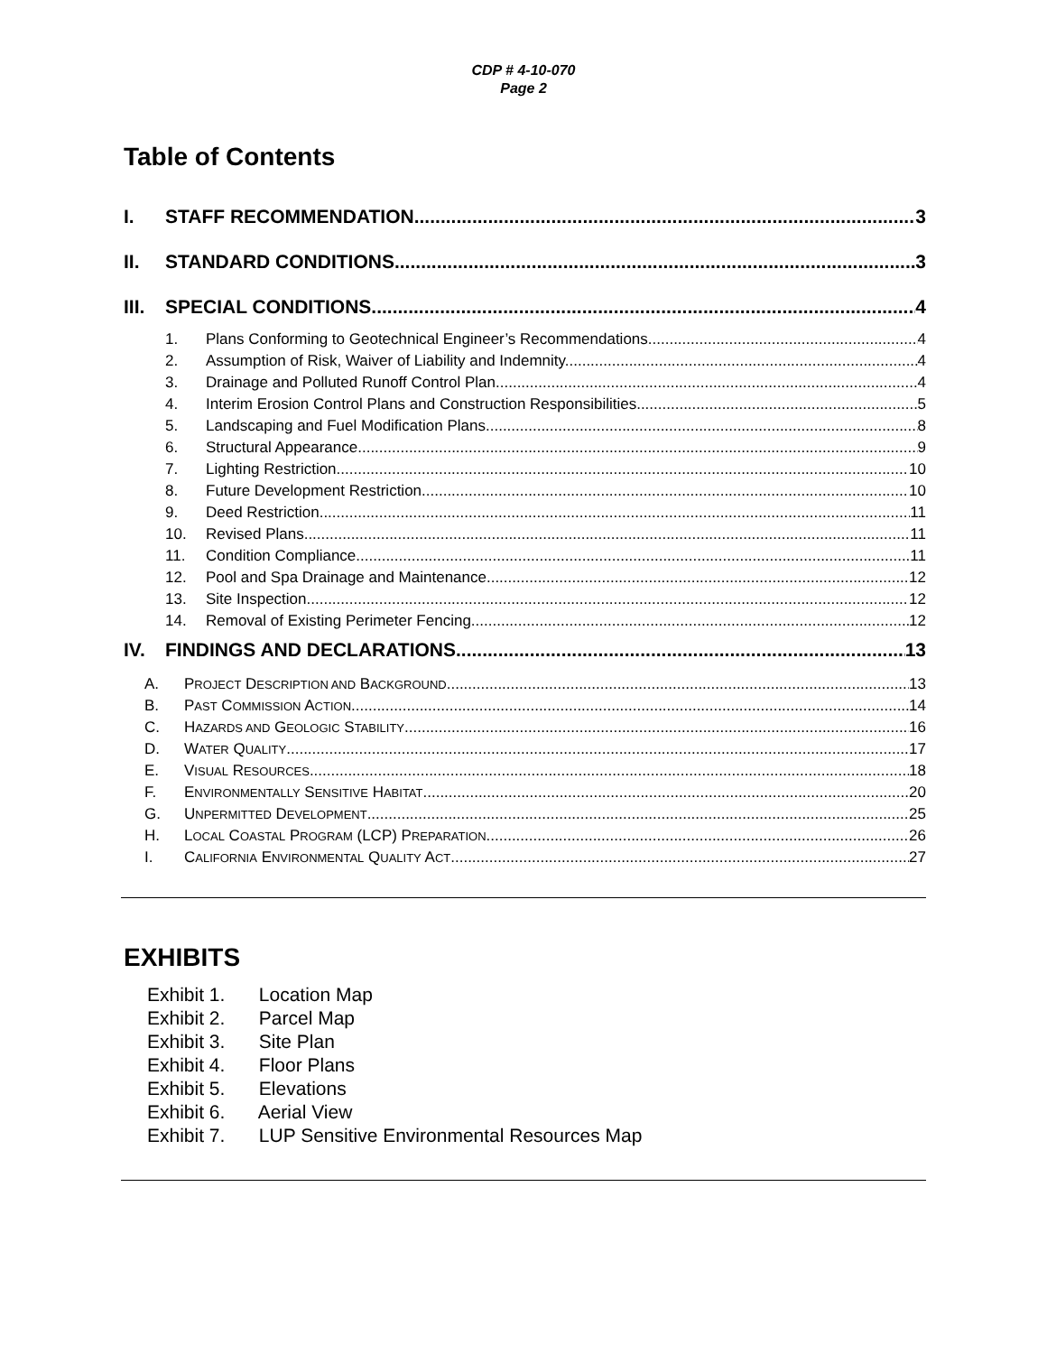CDP # 4-10-070
Page 2
Table of Contents
I. STAFF RECOMMENDATION 3
II. STANDARD CONDITIONS 3
III. SPECIAL CONDITIONS 4
1. Plans Conforming to Geotechnical Engineer’s Recommendations 4
2. Assumption of Risk, Waiver of Liability and Indemnity 4
3. Drainage and Polluted Runoff Control Plan 4
4. Interim Erosion Control Plans and Construction Responsibilities 5
5. Landscaping and Fuel Modification Plans 8
6. Structural Appearance 9
7. Lighting Restriction 10
8. Future Development Restriction 10
9. Deed Restriction 11
10. Revised Plans 11
11. Condition Compliance 11
12. Pool and Spa Drainage and Maintenance 12
13. Site Inspection 12
14. Removal of Existing Perimeter Fencing 12
IV. FINDINGS AND DECLARATIONS 13
A. PROJECT DESCRIPTION AND BACKGROUND 13
B. PAST COMMISSION ACTION 14
C. HAZARDS AND GEOLOGIC STABILITY 16
D. WATER QUALITY 17
E. VISUAL RESOURCES 18
F. ENVIRONMENTALLY SENSITIVE HABITAT 20
G. UNPERMITTED DEVELOPMENT 25
H. LOCAL COASTAL PROGRAM (LCP) PREPARATION 26
I. CALIFORNIA ENVIRONMENTAL QUALITY ACT 27
EXHIBITS
Exhibit 1. Location Map
Exhibit 2. Parcel Map
Exhibit 3. Site Plan
Exhibit 4. Floor Plans
Exhibit 5. Elevations
Exhibit 6. Aerial View
Exhibit 7. LUP Sensitive Environmental Resources Map